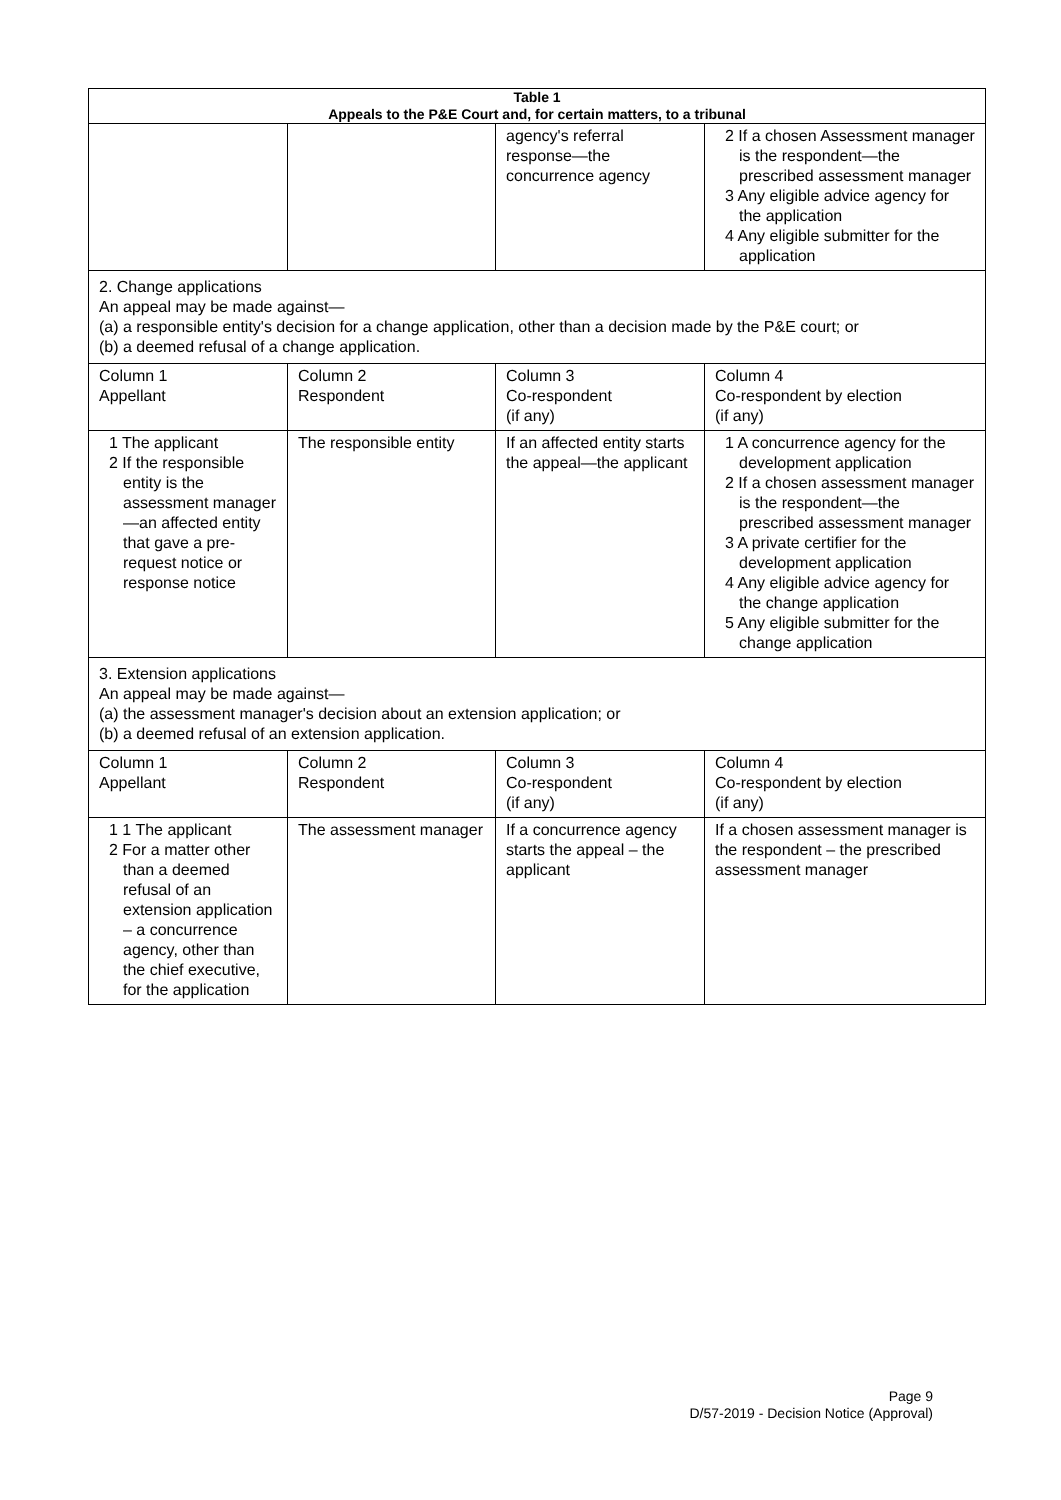| Table 1 Appeals to the P&E Court and, for certain matters, to a tribunal | | | |
| --- | --- | --- | --- |
| | | agency's referral response—the concurrence agency | 2 If a chosen Assessment manager is the respondent—the prescribed assessment manager 3 Any eligible advice agency for the application 4 Any eligible submitter for the application |
| 2. Change applications An appeal may be made against— (a) a responsible entity's decision for a change application, other than a decision made by the P&E court; or (b) a deemed refusal of a change application. | | | |
| Column 1 Appellant | Column 2 Respondent | Column 3 Co-respondent (if any) | Column 4 Co-respondent by election (if any) |
| 1 The applicant 2 If the responsible entity is the assessment manager—an affected entity that gave a pre-request notice or response notice | The responsible entity | If an affected entity starts the appeal—the applicant | 1 A concurrence agency for the development application 2 If a chosen assessment manager is the respondent—the prescribed assessment manager 3 A private certifier for the development application 4 Any eligible advice agency for the change application 5 Any eligible submitter for the change application |
| 3. Extension applications An appeal may be made against— (a) the assessment manager's decision about an extension application; or (b) a deemed refusal of an extension application. | | | |
| Column 1 Appellant | Column 2 Respondent | Column 3 Co-respondent (if any) | Column 4 Co-respondent by election (if any) |
| 1 1 The applicant 2 For a matter other than a deemed refusal of an extension application – a concurrence agency, other than the chief executive, for the application | The assessment manager | If a concurrence agency starts the appeal – the applicant | If a chosen assessment manager is the respondent – the prescribed assessment manager |
Page 9
D/57-2019 - Decision Notice (Approval)